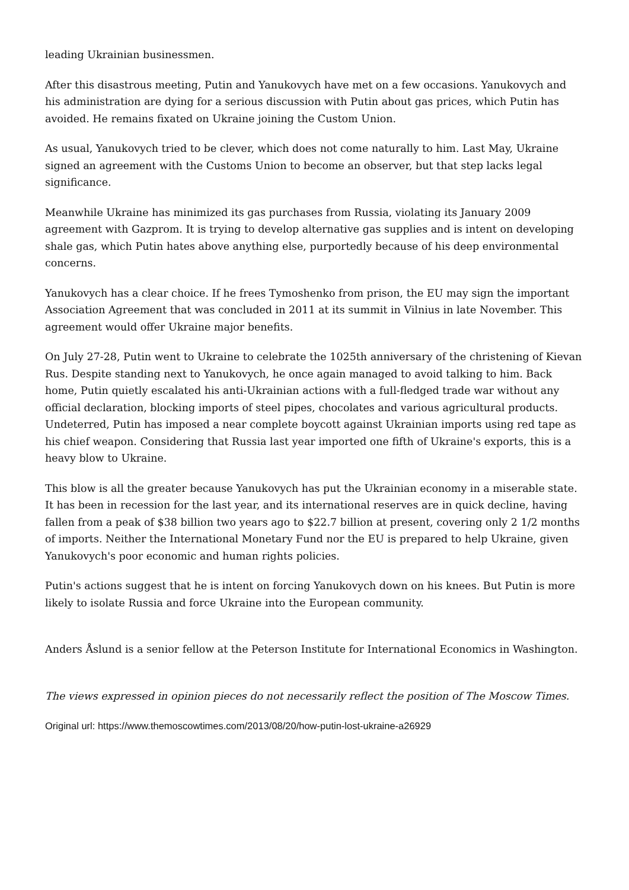leading Ukrainian businessmen.
After this disastrous meeting, Putin and Yanukovych have met on a few occasions. Yanukovych and his administration are dying for a serious discussion with Putin about gas prices, which Putin has avoided. He remains fixated on Ukraine joining the Custom Union.
As usual, Yanukovych tried to be clever, which does not come naturally to him. Last May, Ukraine signed an agreement with the Customs Union to become an observer, but that step lacks legal significance.
Meanwhile Ukraine has minimized its gas purchases from Russia, violating its January 2009 agreement with Gazprom. It is trying to develop alternative gas supplies and is intent on developing shale gas, which Putin hates above anything else, purportedly because of his deep environmental concerns.
Yanukovych has a clear choice. If he frees Tymoshenko from prison, the EU may sign the important Association Agreement that was concluded in 2011 at its summit in Vilnius in late November. This agreement would offer Ukraine major benefits.
On July 27-28, Putin went to Ukraine to celebrate the 1025th anniversary of the christening of Kievan Rus. Despite standing next to Yanukovych, he once again managed to avoid talking to him. Back home, Putin quietly escalated his anti-Ukrainian actions with a full-fledged trade war without any official declaration, blocking imports of steel pipes, chocolates and various agricultural products. Undeterred, Putin has imposed a near complete boycott against Ukrainian imports using red tape as his chief weapon. Considering that Russia last year imported one fifth of Ukraine's exports, this is a heavy blow to Ukraine.
This blow is all the greater because Yanukovych has put the Ukrainian economy in a miserable state. It has been in recession for the last year, and its international reserves are in quick decline, having fallen from a peak of $38 billion two years ago to $22.7 billion at present, covering only 2 1/2 months of imports. Neither the International Monetary Fund nor the EU is prepared to help Ukraine, given Yanukovych's poor economic and human rights policies.
Putin's actions suggest that he is intent on forcing Yanukovych down on his knees. But Putin is more likely to isolate Russia and force Ukraine into the European community.
Anders Åslund is a senior fellow at the Peterson Institute for International Economics in Washington.
The views expressed in opinion pieces do not necessarily reflect the position of The Moscow Times.
Original url: https://www.themoscowtimes.com/2013/08/20/how-putin-lost-ukraine-a26929